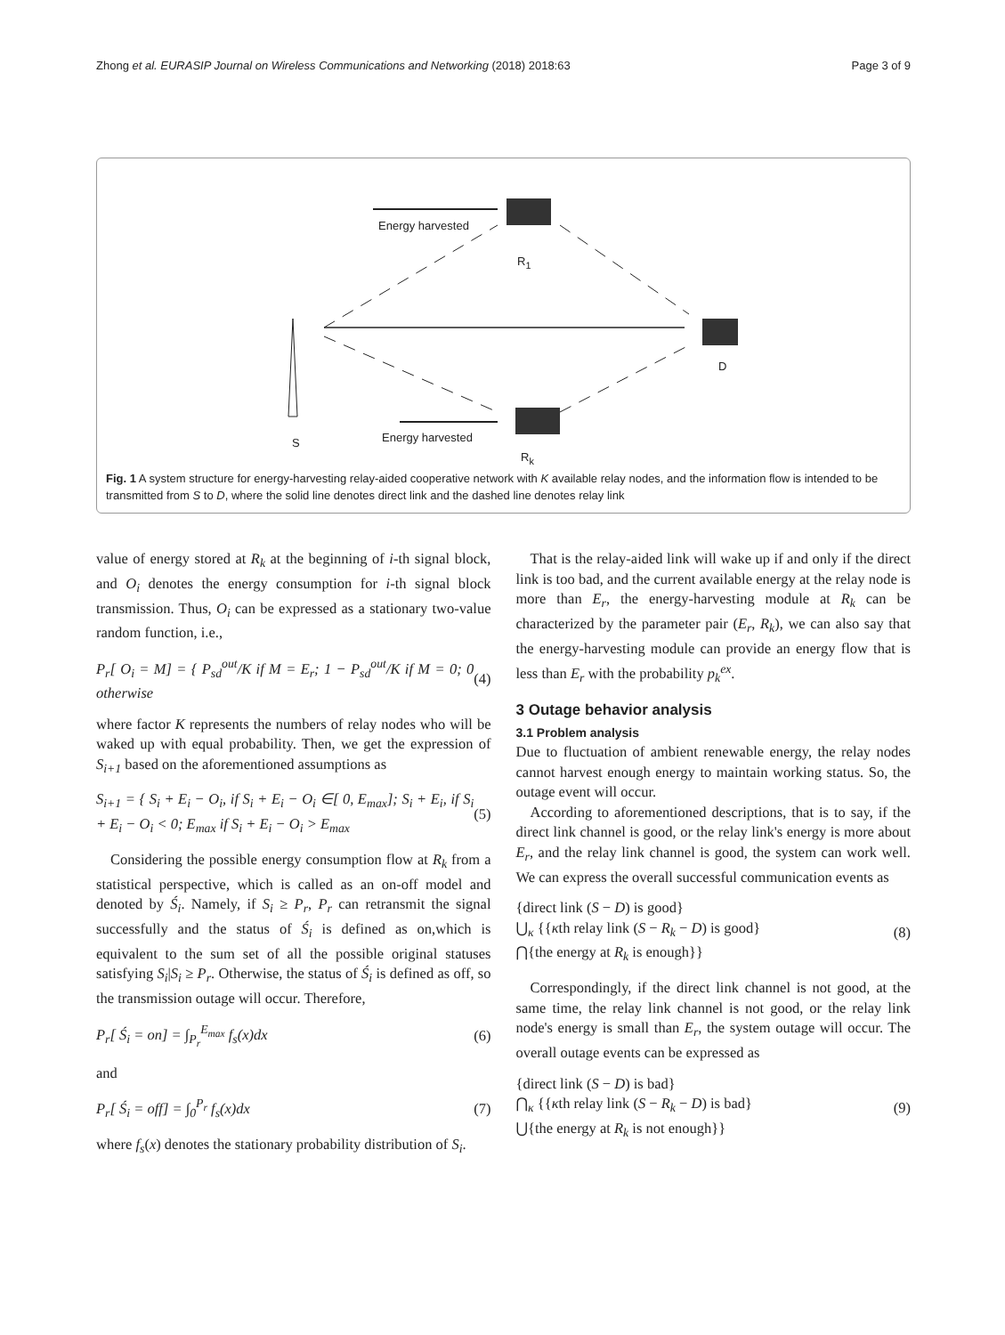Zhong et al. EURASIP Journal on Wireless Communications and Networking (2018) 2018:63 Page 3 of 9
Energy harvested
R<sub>1</sub>
D
S Energy harvested
R<sub>k</sub>
Fig. 1 A system structure for energy-harvesting relay-aided cooperative network with K available relay nodes, and the information flow is intended to be transmitted from S to D, where the solid line denotes direct link and the dashed line denotes relay link
value of energy stored at R<sub>k</sub> at the beginning of i-th signal block, and O<sub>i</sub> denotes the energy consumption for i-th signal block transmission. Thus, O<sub>i</sub> can be expressed as a stationary two-value random function, i.e.,
P<sub>r</sub>[ O<sub>i</sub> = M] = { P<sub>sd</sub><sup>out</sup>/K if M = E<sub>r</sub>; 1 − P<sub>sd</sub><sup>out</sup>/K if M = 0; 0 otherwise (4)
where factor K represents the numbers of relay nodes who will be waked up with equal probability. Then, we get the expression of S<sub>i+1</sub> based on the aforementioned assumptions as
S<sub>i+1</sub> = { S<sub>i</sub> + E<sub>i</sub> − O<sub>i</sub>, if S<sub>i</sub> + E<sub>i</sub> − O<sub>i</sub> ∈[ 0, E<sub>max</sub>]; S<sub>i</sub> + E<sub>i</sub>, if S<sub>i</sub> + E<sub>i</sub> − O<sub>i</sub> < 0; E<sub>max</sub> if S<sub>i</sub> + E<sub>i</sub> − O<sub>i</sub> > E<sub>max</sub> (5)
Considering the possible energy consumption flow at R<sub>k</sub> from a statistical perspective, which is called as an on-off model and denoted by Ś<sub>i</sub>. Namely, if S<sub>i</sub> ≥ P<sub>r</sub>, P<sub>r</sub> can retransmit the signal successfully and the status of Ś<sub>i</sub> is defined as on,which is equivalent to the sum set of all the possible original statuses satisfying S<sub>i</sub>|S<sub>i</sub> ≥ P<sub>r</sub>. Otherwise, the status of Ś<sub>i</sub> is defined as off, so the transmission outage will occur. Therefore,
P<sub>r</sub>[ Ś<sub>i</sub> = on] = ∫<sub>P<sub>r</sub></sub><sup>E<sub>max</sub></sup> f<sub>s</sub>(x)dx (6)
and
P<sub>r</sub>[ Ś<sub>i</sub> = off] = ∫<sub>0</sub><sup>P<sub>r</sub></sup> f<sub>s</sub>(x)dx (7)
where f<sub>s</sub>(x) denotes the stationary probability distribution of S<sub>i</sub>.
That is the relay-aided link will wake up if and only if the direct link is too bad, and the current available energy at the relay node is more than E<sub>r</sub>, the energy-harvesting module at R<sub>k</sub> can be characterized by the parameter pair (E<sub>r</sub>, R<sub>k</sub>), we can also say that the energy-harvesting module can provide an energy flow that is less than E<sub>r</sub> with the probability p<sub>k</sub><sup>ex</sup>.
3 Outage behavior analysis
3.1 Problem analysis
Due to fluctuation of ambient renewable energy, the relay nodes cannot harvest enough energy to maintain working status. So, the outage event will occur.
According to aforementioned descriptions, that is to say, if the direct link channel is good, or the relay link's energy is more about E<sub>r</sub>, and the relay link channel is good, the system can work well. We can express the overall successful communication events as
{direct link (S − D) is good}
⋃<sub>κ</sub> {{κth relay link (S − R<sub>k</sub> − D) is good}
⋂{the energy at R<sub>k</sub> is enough}} (8)
Correspondingly, if the direct link channel is not good, at the same time, the relay link channel is not good, or the relay link node's energy is small than E<sub>r</sub>, the system outage will occur. The overall outage events can be expressed as
{direct link (S − D) is bad}
⋂<sub>κ</sub> {{κth relay link (S − R<sub>k</sub> − D) is bad}
⋃{the energy at R<sub>k</sub> is not enough}} (9)